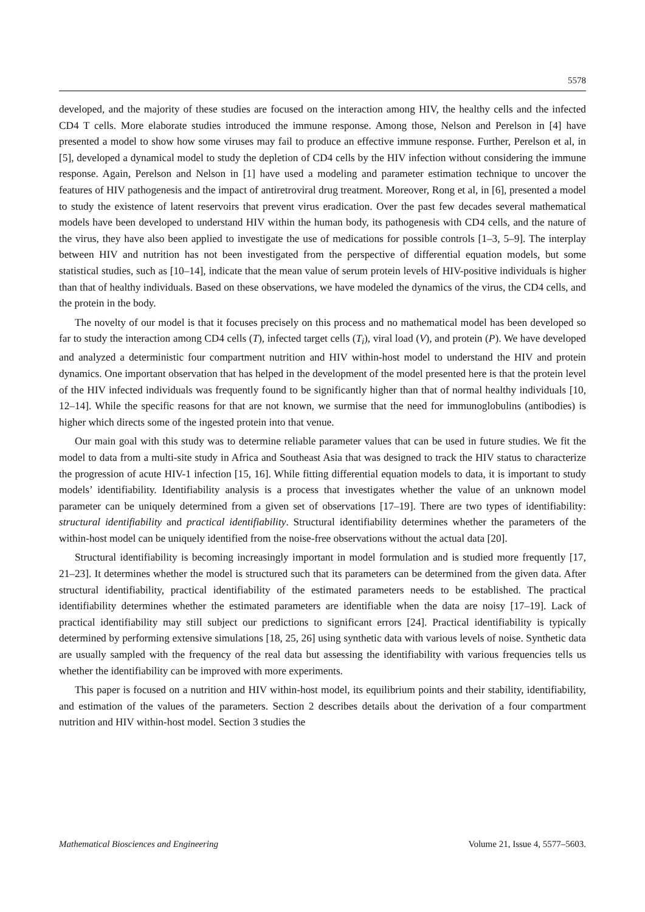5578
developed, and the majority of these studies are focused on the interaction among HIV, the healthy cells and the infected CD4 T cells. More elaborate studies introduced the immune response. Among those, Nelson and Perelson in [4] have presented a model to show how some viruses may fail to produce an effective immune response. Further, Perelson et al, in [5], developed a dynamical model to study the depletion of CD4 cells by the HIV infection without considering the immune response. Again, Perelson and Nelson in [1] have used a modeling and parameter estimation technique to uncover the features of HIV pathogenesis and the impact of antiretroviral drug treatment. Moreover, Rong et al, in [6], presented a model to study the existence of latent reservoirs that prevent virus eradication. Over the past few decades several mathematical models have been developed to understand HIV within the human body, its pathogenesis with CD4 cells, and the nature of the virus, they have also been applied to investigate the use of medications for possible controls [1–3, 5–9]. The interplay between HIV and nutrition has not been investigated from the perspective of differential equation models, but some statistical studies, such as [10–14], indicate that the mean value of serum protein levels of HIV-positive individuals is higher than that of healthy individuals. Based on these observations, we have modeled the dynamics of the virus, the CD4 cells, and the protein in the body.
The novelty of our model is that it focuses precisely on this process and no mathematical model has been developed so far to study the interaction among CD4 cells (T), infected target cells (T<sub>i</sub>), viral load (V), and protein (P). We have developed and analyzed a deterministic four compartment nutrition and HIV within-host model to understand the HIV and protein dynamics. One important observation that has helped in the development of the model presented here is that the protein level of the HIV infected individuals was frequently found to be significantly higher than that of normal healthy individuals [10, 12–14]. While the specific reasons for that are not known, we surmise that the need for immunoglobulins (antibodies) is higher which directs some of the ingested protein into that venue.
Our main goal with this study was to determine reliable parameter values that can be used in future studies. We fit the model to data from a multi-site study in Africa and Southeast Asia that was designed to track the HIV status to characterize the progression of acute HIV-1 infection [15, 16]. While fitting differential equation models to data, it is important to study models’ identifiability. Identifiability analysis is a process that investigates whether the value of an unknown model parameter can be uniquely determined from a given set of observations [17–19]. There are two types of identifiability: structural identifiability and practical identifiability. Structural identifiability determines whether the parameters of the within-host model can be uniquely identified from the noise-free observations without the actual data [20].
Structural identifiability is becoming increasingly important in model formulation and is studied more frequently [17, 21–23]. It determines whether the model is structured such that its parameters can be determined from the given data. After structural identifiability, practical identifiability of the estimated parameters needs to be established. The practical identifiability determines whether the estimated parameters are identifiable when the data are noisy [17–19]. Lack of practical identifiability may still subject our predictions to significant errors [24]. Practical identifiability is typically determined by performing extensive simulations [18, 25, 26] using synthetic data with various levels of noise. Synthetic data are usually sampled with the frequency of the real data but assessing the identifiability with various frequencies tells us whether the identifiability can be improved with more experiments.
This paper is focused on a nutrition and HIV within-host model, its equilibrium points and their stability, identifiability, and estimation of the values of the parameters. Section 2 describes details about the derivation of a four compartment nutrition and HIV within-host model. Section 3 studies the
Mathematical Biosciences and Engineering Volume 21, Issue 4, 5577–5603.